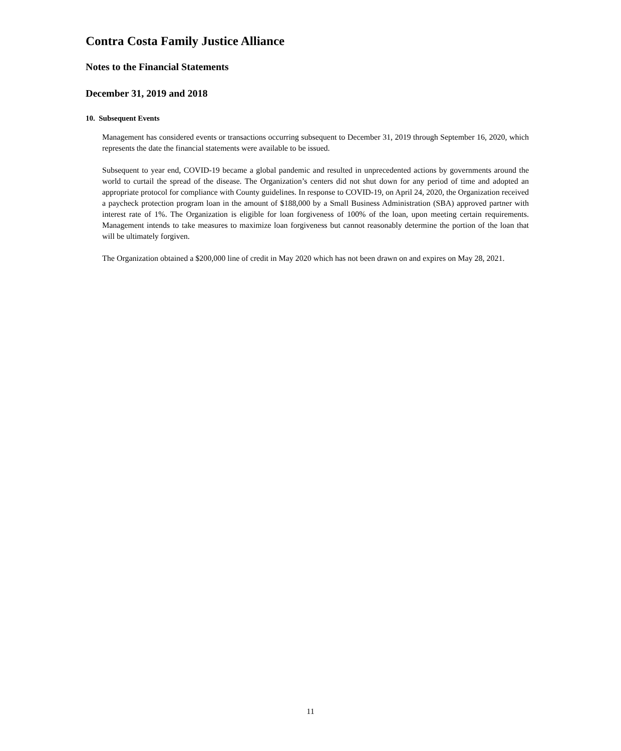Contra Costa Family Justice Alliance
Notes to the Financial Statements
December 31, 2019 and 2018
10. Subsequent Events
Management has considered events or transactions occurring subsequent to December 31, 2019 through September 16, 2020, which represents the date the financial statements were available to be issued.
Subsequent to year end, COVID-19 became a global pandemic and resulted in unprecedented actions by governments around the world to curtail the spread of the disease. The Organization’s centers did not shut down for any period of time and adopted an appropriate protocol for compliance with County guidelines. In response to COVID-19, on April 24, 2020, the Organization received a paycheck protection program loan in the amount of $188,000 by a Small Business Administration (SBA) approved partner with interest rate of 1%. The Organization is eligible for loan forgiveness of 100% of the loan, upon meeting certain requirements. Management intends to take measures to maximize loan forgiveness but cannot reasonably determine the portion of the loan that will be ultimately forgiven.
The Organization obtained a $200,000 line of credit in May 2020 which has not been drawn on and expires on May 28, 2021.
11